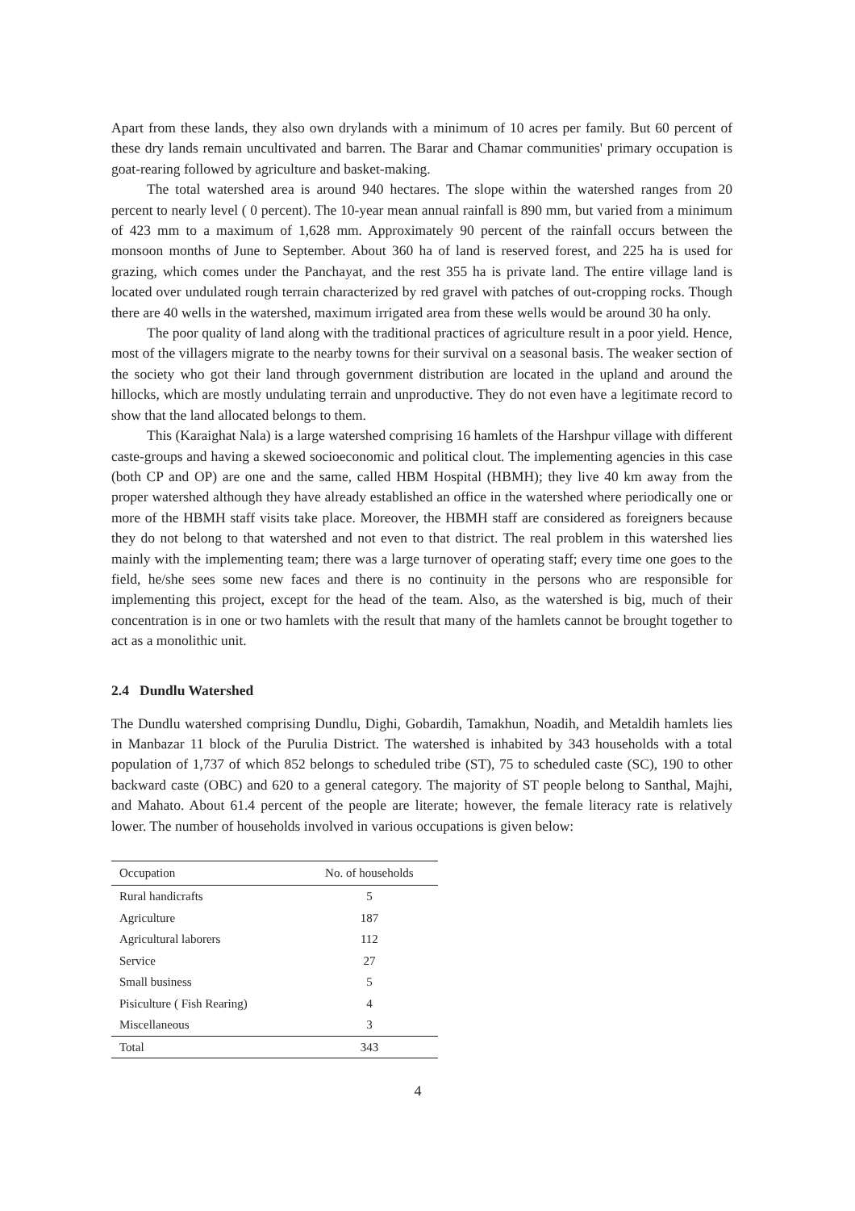Apart from these lands, they also own drylands with a minimum of 10 acres per family. But 60 percent of these dry lands remain uncultivated and barren. The Barar and Chamar communities' primary occupation is goat-rearing followed by agriculture and basket-making.
The total watershed area is around 940 hectares. The slope within the watershed ranges from 20 percent to nearly level ( 0 percent). The 10-year mean annual rainfall is 890 mm, but varied from a minimum of 423 mm to a maximum of 1,628 mm. Approximately 90 percent of the rainfall occurs between the monsoon months of June to September. About 360 ha of land is reserved forest, and 225 ha is used for grazing, which comes under the Panchayat, and the rest 355 ha is private land. The entire village land is located over undulated rough terrain characterized by red gravel with patches of out-cropping rocks. Though there are 40 wells in the watershed, maximum irrigated area from these wells would be around 30 ha only.
The poor quality of land along with the traditional practices of agriculture result in a poor yield. Hence, most of the villagers migrate to the nearby towns for their survival on a seasonal basis. The weaker section of the society who got their land through government distribution are located in the upland and around the hillocks, which are mostly undulating terrain and unproductive. They do not even have a legitimate record to show that the land allocated belongs to them.
This (Karaighat Nala) is a large watershed comprising 16 hamlets of the Harshpur village with different caste-groups and having a skewed socioeconomic and political clout. The implementing agencies in this case (both CP and OP) are one and the same, called HBM Hospital (HBMH); they live 40 km away from the proper watershed although they have already established an office in the watershed where periodically one or more of the HBMH staff visits take place. Moreover, the HBMH staff are considered as foreigners because they do not belong to that watershed and not even to that district. The real problem in this watershed lies mainly with the implementing team; there was a large turnover of operating staff; every time one goes to the field, he/she sees some new faces and there is no continuity in the persons who are responsible for implementing this project, except for the head of the team. Also, as the watershed is big, much of their concentration is in one or two hamlets with the result that many of the hamlets cannot be brought together to act as a monolithic unit.
2.4 Dundlu Watershed
The Dundlu watershed comprising Dundlu, Dighi, Gobardih, Tamakhun, Noadih, and Metaldih hamlets lies in Manbazar 11 block of the Purulia District. The watershed is inhabited by 343 households with a total population of 1,737 of which 852 belongs to scheduled tribe (ST), 75 to scheduled caste (SC), 190 to other backward caste (OBC) and 620 to a general category. The majority of ST people belong to Santhal, Majhi, and Mahato. About 61.4 percent of the people are literate; however, the female literacy rate is relatively lower. The number of households involved in various occupations is given below:
| Occupation | No. of households |
| --- | --- |
| Rural handicrafts | 5 |
| Agriculture | 187 |
| Agricultural laborers | 112 |
| Service | 27 |
| Small business | 5 |
| Pisiculture ( Fish Rearing) | 4 |
| Miscellaneous | 3 |
| Total | 343 |
4